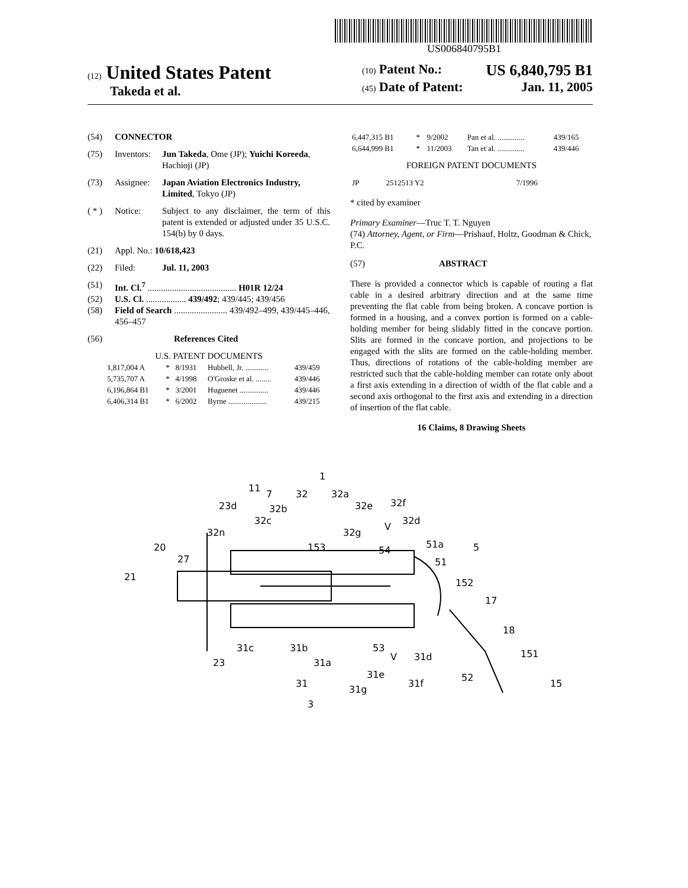US006840795B1
(12) United States Patent
Takeda et al.
(10) Patent No.: US 6,840,795 B1
(45) Date of Patent: Jan. 11, 2005
(54) CONNECTOR
(75) Inventors: Jun Takeda, Ome (JP); Yuichi Koreeda, Hachioji (JP)
(73) Assignee: Japan Aviation Electronics Industry, Limited, Tokyo (JP)
( * ) Notice: Subject to any disclaimer, the term of this patent is extended or adjusted under 35 U.S.C. 154(b) by 0 days.
(21) Appl. No.: 10/618,423
(22) Filed: Jul. 11, 2003
(51) Int. Cl.<sup>7</sup> ........................................ H01R 12/24
(52) U.S. Cl. .................. 439/492; 439/445; 439/456
(58) Field of Search ........................ 439/492–499, 439/445–446, 456–457
(56) References Cited
U.S. PATENT DOCUMENTS
| 1,817,004 A | * | 8/1931 | Hubbell, Jr. ............ | 439/459 |
| 5,735,707 A | * | 4/1998 | O'Groske et al. ........ | 439/446 |
| 6,196,864 B1 | * | 3/2001 | Huguenet ............... | 439/446 |
| 6,406,314 B1 | * | 6/2002 | Byrne .................... | 439/215 |
| 6,447,315 B1 | * | 9/2002 | Pan et al. .............. | 439/165 |
| 6,644,999 B1 | * | 11/2003 | Tan et al. .............. | 439/446 |
FOREIGN PATENT DOCUMENTS
| JP | 2512513 Y2 | 7/1996 |
* cited by examiner
Primary Examiner—Truc T. T. Nguyen
(74) Attorney, Agent, or Firm—Prishauf, Holtz, Goodman & Chick, P.C.
(57) ABSTRACT
There is provided a connector which is capable of routing a flat cable in a desired arbitrary direction and at the same time preventing the flat cable from being broken. A concave portion is formed in a housing, and a convex portion is formed on a cable-holding member for being slidably fitted in the concave portion. Slits are formed in the concave portion, and projections to be engaged with the slits are formed on the cable-holding member. Thus, directions of rotations of the cable-holding member are restricted such that the cable-holding member can rotate only about a first axis extending in a direction of width of the flat cable and a second axis orthogonal to the first axis and extending in a direction of insertion of the flat cable.
16 Claims, 8 Drawing Sheets
1
11
7
32
32a
23d
32b
32e
32f
32c
32d
32n
32g
V
20
153
54
51a
5
27
51
21
152
17
18
31c
31b
53
151
23
31a
V
31d
31e
52
31
31g
31f
15
3